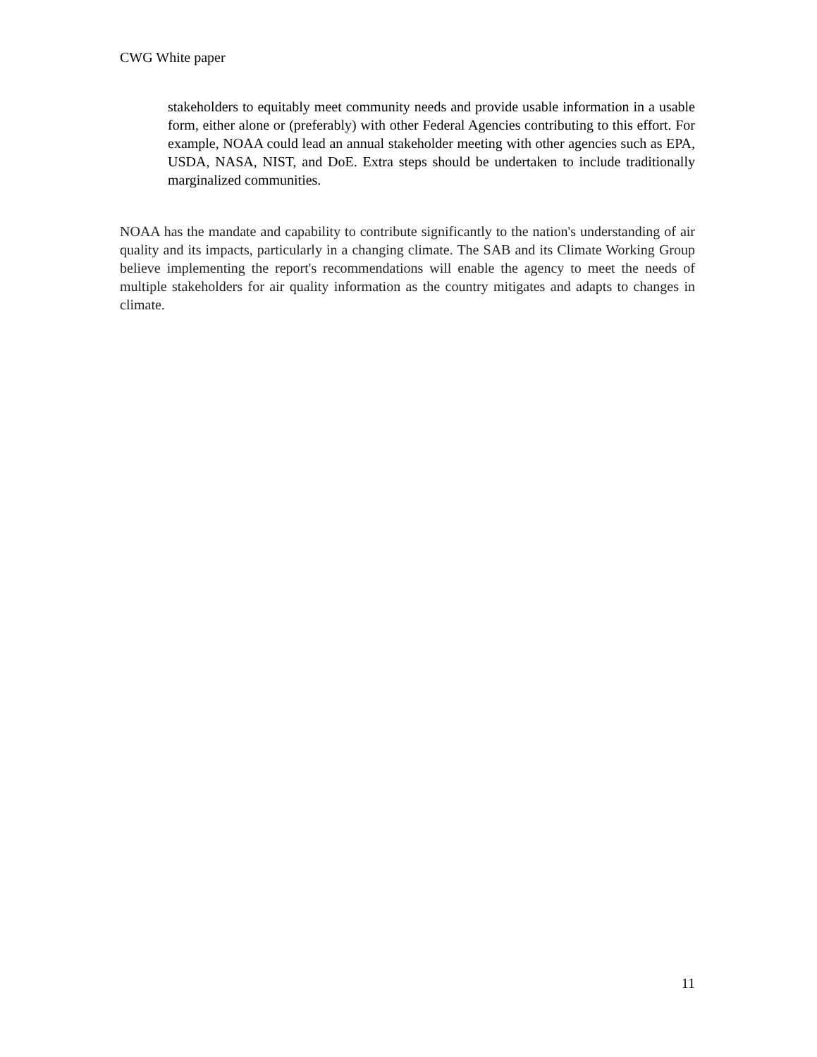CWG White paper
stakeholders to equitably meet community needs and provide usable information in a usable form, either alone or (preferably) with other Federal Agencies contributing to this effort. For example, NOAA could lead an annual stakeholder meeting with other agencies such as EPA, USDA, NASA, NIST, and DoE. Extra steps should be undertaken to include traditionally marginalized communities.
NOAA has the mandate and capability to contribute significantly to the nation's understanding of air quality and its impacts, particularly in a changing climate. The SAB and its Climate Working Group believe implementing the report's recommendations will enable the agency to meet the needs of multiple stakeholders for air quality information as the country mitigates and adapts to changes in climate.
11